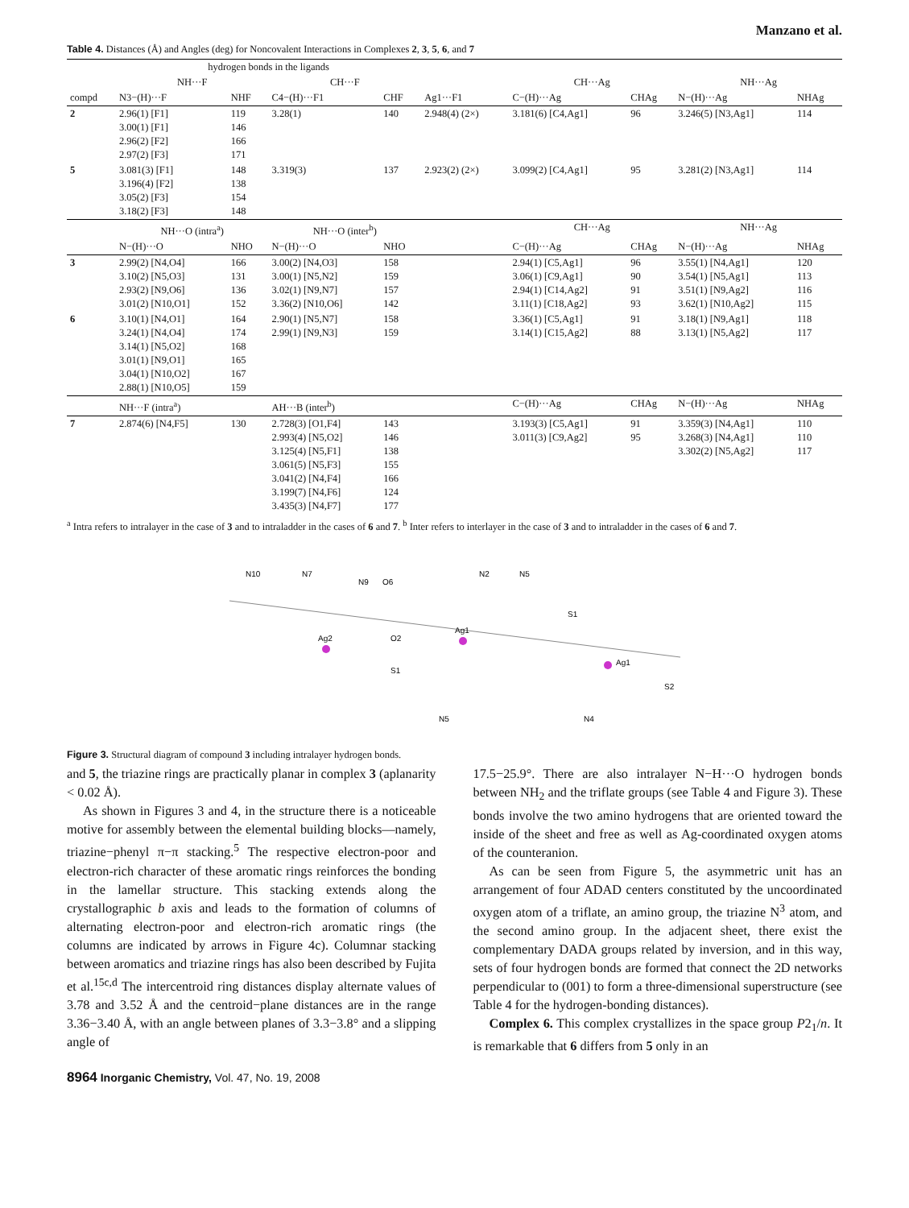Manzano et al.
Table 4. Distances (Å) and Angles (deg) for Noncovalent Interactions in Complexes 2, 3, 5, 6, and 7
| | hydrogen bonds in the ligands | | | | | | | | |
| --- | --- | --- | --- | --- | --- | --- | --- | --- | --- |
| | NH···F | | CH···F | | | CH···Ag | | NH···Ag | |
| compd | N3−(H)···F | NHF | C4−(H)···F1 | CHF | Ag1···F1 | C−(H)···Ag | CHAg | N−(H)···Ag | NHAg |
| 2 | 2.96(1) [F1] 3.00(1) [F1] 2.96(2) [F2] 2.97(2) [F3] | 119 146 166 171 | 3.28(1) | 140 | 2.948(4) (2×) | 3.181(6) [C4,Ag1] | 96 | 3.246(5) [N3,Ag1] | 114 |
| 5 | 3.081(3) [F1] 3.196(4) [F2] 3.05(2) [F3] 3.18(2) [F3] | 148 138 154 148 | 3.319(3) | 137 | 2.923(2) (2×) | 3.099(2) [C4,Ag1] | 95 | 3.281(2) [N3,Ag1] | 114 |
| | NH···O (intra<sup>a</sup>) | | NH···O (inter<sup>b</sup>) | | | CH···Ag | | NH···Ag | |
| | N−(H)···O | NHO | N−(H)···O | NHO | | C−(H)···Ag | CHAg | N−(H)···Ag | NHAg |
| 3 | 2.99(2) [N4,O4] 3.10(2) [N5,O3] 2.93(2) [N9,O6] 3.01(2) [N10,O1] | 166 131 136 152 | 3.00(2) [N4,O3] 3.00(1) [N5,N2] 3.02(1) [N9,N7] 3.36(2) [N10,O6] | 158 159 157 142 | | 2.94(1) [C5,Ag1] 3.06(1) [C9,Ag1] 2.94(1) [C14,Ag2] 3.11(1) [C18,Ag2] | 96 90 91 93 | 3.55(1) [N4,Ag1] 3.54(1) [N5,Ag1] 3.51(1) [N9,Ag2] 3.62(1) [N10,Ag2] | 120 113 116 115 |
| 6 | 3.10(1) [N4,O1] 3.24(1) [N4,O4] 3.14(1) [N5,O2] 3.01(1) [N9,O1] 3.04(1) [N10,O2] 2.88(1) [N10,O5] | 164 174 168 165 167 159 | 2.90(1) [N5,N7] 2.99(1) [N9,N3] | 158 159 | | 3.36(1) [C5,Ag1] 3.14(1) [C15,Ag2] | 91 88 | 3.18(1) [N9,Ag1] 3.13(1) [N5,Ag2] | 118 117 |
| | NH···F (intra<sup>a</sup>) | | AH···B (inter<sup>b</sup>) | | | C−(H)···Ag | CHAg | N−(H)···Ag | NHAg |
| 7 | 2.874(6) [N4,F5] | 130 | 2.728(3) [O1,F4] 2.993(4) [N5,O2] 3.125(4) [N5,F1] 3.061(5) [N5,F3] 3.041(2) [N4,F4] 3.199(7) [N4,F6] 3.435(3) [N4,F7] | 143 146 138 155 166 124 177 | | 3.193(3) [C5,Ag1] 3.011(3) [C9,Ag2] | 91 95 | 3.359(3) [N4,Ag1] 3.268(3) [N4,Ag1] 3.302(2) [N5,Ag2] | 110 110 117 |
<sup>a</sup> Intra refers to intralayer in the case of 3 and to intraladder in the cases of 6 and 7. <sup>b</sup> Inter refers to interlayer in the case of 3 and to intraladder in the cases of 6 and 7.
Ag2
Ag1
Ag1
N10
N7
N9
O6
O2
S1
S1
S2
N2
N5
N4
N5
Figure 3. Structural diagram of compound 3 including intralayer hydrogen bonds.
and 5, the triazine rings are practically planar in complex 3 (aplanarity < 0.02 Å).
As shown in Figures 3 and 4, in the structure there is a noticeable motive for assembly between the elemental building blocks—namely, triazine−phenyl π−π stacking.<sup>5</sup> The respective electron-poor and electron-rich character of these aromatic rings reinforces the bonding in the lamellar structure. This stacking extends along the crystallographic b axis and leads to the formation of columns of alternating electron-poor and electron-rich aromatic rings (the columns are indicated by arrows in Figure 4c). Columnar stacking between aromatics and triazine rings has also been described by Fujita et al.<sup>15c,d</sup> The intercentroid ring distances display alternate values of 3.78 and 3.52 Å and the centroid−plane distances are in the range 3.36−3.40 Å, with an angle between planes of 3.3−3.8° and a slipping angle of
17.5−25.9°. There are also intralayer N−H···O hydrogen bonds between NH<sub>2</sub> and the triflate groups (see Table 4 and Figure 3). These bonds involve the two amino hydrogens that are oriented toward the inside of the sheet and free as well as Ag-coordinated oxygen atoms of the counteranion.
As can be seen from Figure 5, the asymmetric unit has an arrangement of four ADAD centers constituted by the uncoordinated oxygen atom of a triflate, an amino group, the triazine N<sup>3</sup> atom, and the second amino group. In the adjacent sheet, there exist the complementary DADA groups related by inversion, and in this way, sets of four hydrogen bonds are formed that connect the 2D networks perpendicular to (001) to form a three-dimensional superstructure (see Table 4 for the hydrogen-bonding distances).
Complex 6. This complex crystallizes in the space group P2<sub>1</sub>/n. It is remarkable that 6 differs from 5 only in an
8964 Inorganic Chemistry, Vol. 47, No. 19, 2008